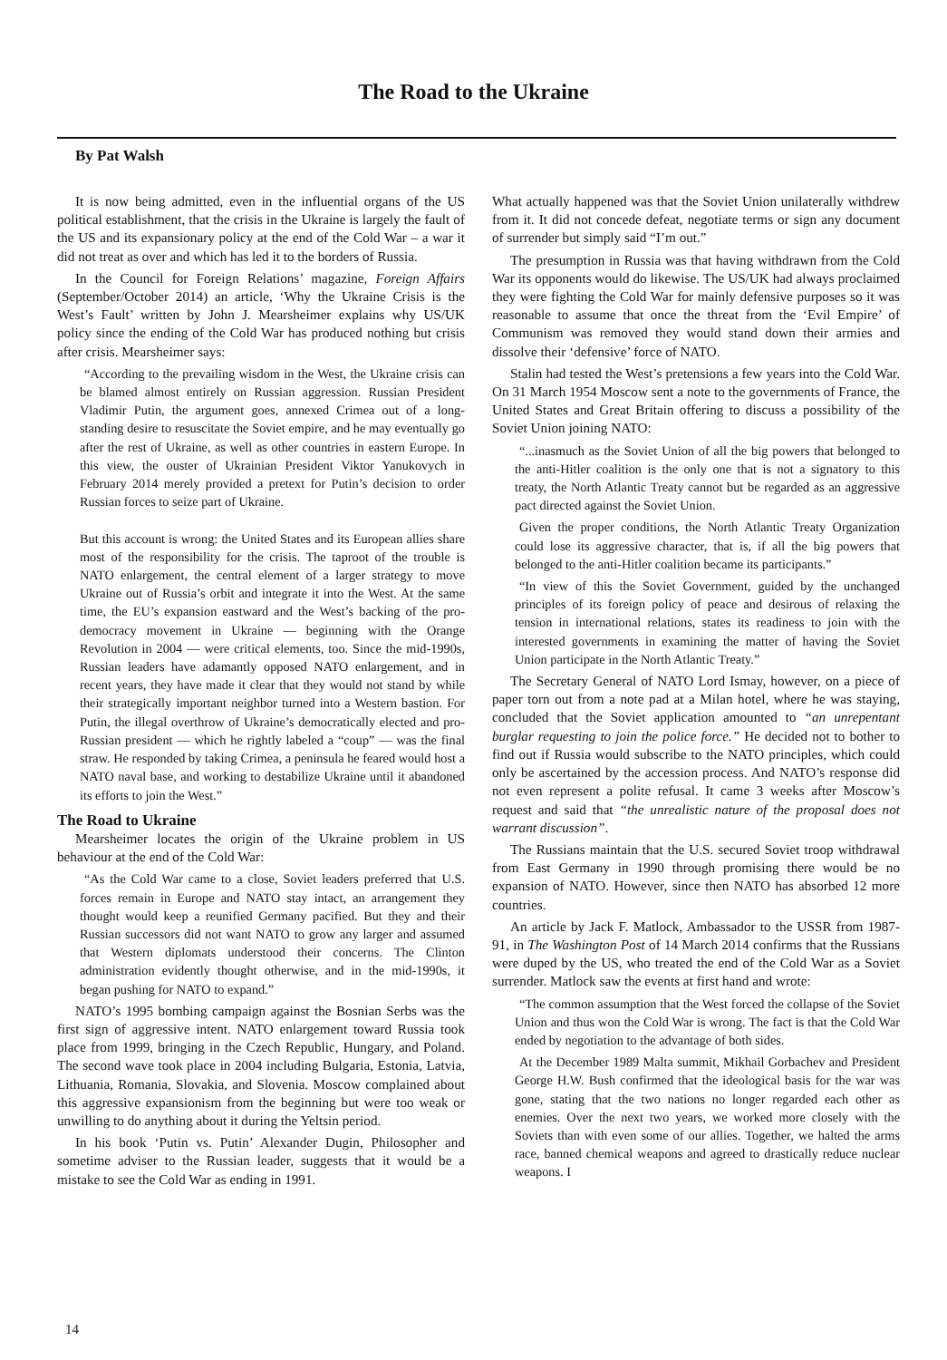The Road to the Ukraine
By Pat Walsh
It is now being admitted, even in the influential organs of the US political establishment, that the crisis in the Ukraine is largely the fault of the US and its expansionary policy at the end of the Cold War – a war it did not treat as over and which has led it to the borders of Russia.
In the Council for Foreign Relations’ magazine, Foreign Affairs (September/October 2014) an article, ‘Why the Ukraine Crisis is the West’s Fault’ written by John J. Mearsheimer explains why US/UK policy since the ending of the Cold War has produced nothing but crisis after crisis. Mearsheimer says:
“According to the prevailing wisdom in the West, the Ukraine crisis can be blamed almost entirely on Russian aggression. Russian President Vladimir Putin, the argument goes, annexed Crimea out of a long-standing desire to resuscitate the Soviet empire, and he may eventually go after the rest of Ukraine, as well as other countries in eastern Europe. In this view, the ouster of Ukrainian President Viktor Yanukovych in February 2014 merely provided a pretext for Putin’s decision to order Russian forces to seize part of Ukraine.
But this account is wrong: the United States and its European allies share most of the responsibility for the crisis. The taproot of the trouble is NATO enlargement, the central element of a larger strategy to move Ukraine out of Russia’s orbit and integrate it into the West. At the same time, the EU’s expansion eastward and the West’s backing of the pro-democracy movement in Ukraine — beginning with the Orange Revolution in 2004 — were critical elements, too. Since the mid-1990s, Russian leaders have adamantly opposed NATO enlargement, and in recent years, they have made it clear that they would not stand by while their strategically important neighbor turned into a Western bastion. For Putin, the illegal overthrow of Ukraine’s democratically elected and pro-Russian president — which he rightly labeled a “coup” — was the final straw. He responded by taking Crimea, a peninsula he feared would host a NATO naval base, and working to destabilize Ukraine until it abandoned its efforts to join the West.”
The Road to Ukraine
Mearsheimer locates the origin of the Ukraine problem in US behaviour at the end of the Cold War:
“As the Cold War came to a close, Soviet leaders preferred that U.S. forces remain in Europe and NATO stay intact, an arrangement they thought would keep a reunified Germany pacified. But they and their Russian successors did not want NATO to grow any larger and assumed that Western diplomats understood their concerns. The Clinton administration evidently thought otherwise, and in the mid-1990s, it began pushing for NATO to expand.”
NATO’s 1995 bombing campaign against the Bosnian Serbs was the first sign of aggressive intent. NATO enlargement toward Russia took place from 1999, bringing in the Czech Republic, Hungary, and Poland. The second wave took place in 2004 including Bulgaria, Estonia, Latvia, Lithuania, Romania, Slovakia, and Slovenia. Moscow complained about this aggressive expansionism from the beginning but were too weak or unwilling to do anything about it during the Yeltsin period.
In his book ‘Putin vs. Putin’ Alexander Dugin, Philosopher and sometime adviser to the Russian leader, suggests that it would be a mistake to see the Cold War as ending in 1991.
What actually happened was that the Soviet Union unilaterally withdrew from it. It did not concede defeat, negotiate terms or sign any document of surrender but simply said “I’m out.”
The presumption in Russia was that having withdrawn from the Cold War its opponents would do likewise. The US/UK had always proclaimed they were fighting the Cold War for mainly defensive purposes so it was reasonable to assume that once the threat from the ‘Evil Empire’ of Communism was removed they would stand down their armies and dissolve their ‘defensive’ force of NATO.
Stalin had tested the West’s pretensions a few years into the Cold War. On 31 March 1954 Moscow sent a note to the governments of France, the United States and Great Britain offering to discuss a possibility of the Soviet Union joining NATO:
“...inasmuch as the Soviet Union of all the big powers that belonged to the anti-Hitler coalition is the only one that is not a signatory to this treaty, the North Atlantic Treaty cannot but be regarded as an aggressive pact directed against the Soviet Union.
Given the proper conditions, the North Atlantic Treaty Organization could lose its aggressive character, that is, if all the big powers that belonged to the anti-Hitler coalition became its participants.”
“In view of this the Soviet Government, guided by the unchanged principles of its foreign policy of peace and desirous of relaxing the tension in international relations, states its readiness to join with the interested governments in examining the matter of having the Soviet Union participate in the North Atlantic Treaty.”
The Secretary General of NATO Lord Ismay, however, on a piece of paper torn out from a note pad at a Milan hotel, where he was staying, concluded that the Soviet application amounted to “an unrepentant burglar requesting to join the police force.” He decided not to bother to find out if Russia would subscribe to the NATO principles, which could only be ascertained by the accession process. And NATO’s response did not even represent a polite refusal. It came 3 weeks after Moscow’s request and said that “the unrealistic nature of the proposal does not warrant discussion”.
The Russians maintain that the U.S. secured Soviet troop withdrawal from East Germany in 1990 through promising there would be no expansion of NATO. However, since then NATO has absorbed 12 more countries.
An article by Jack F. Matlock, Ambassador to the USSR from 1987-91, in The Washington Post of 14 March 2014 confirms that the Russians were duped by the US, who treated the end of the Cold War as a Soviet surrender. Matlock saw the events at first hand and wrote:
“The common assumption that the West forced the collapse of the Soviet Union and thus won the Cold War is wrong. The fact is that the Cold War ended by negotiation to the advantage of both sides.
At the December 1989 Malta summit, Mikhail Gorbachev and President George H.W. Bush confirmed that the ideological basis for the war was gone, stating that the two nations no longer regarded each other as enemies. Over the next two years, we worked more closely with the Soviets than with even some of our allies. Together, we halted the arms race, banned chemical weapons and agreed to drastically reduce nuclear weapons. I
14